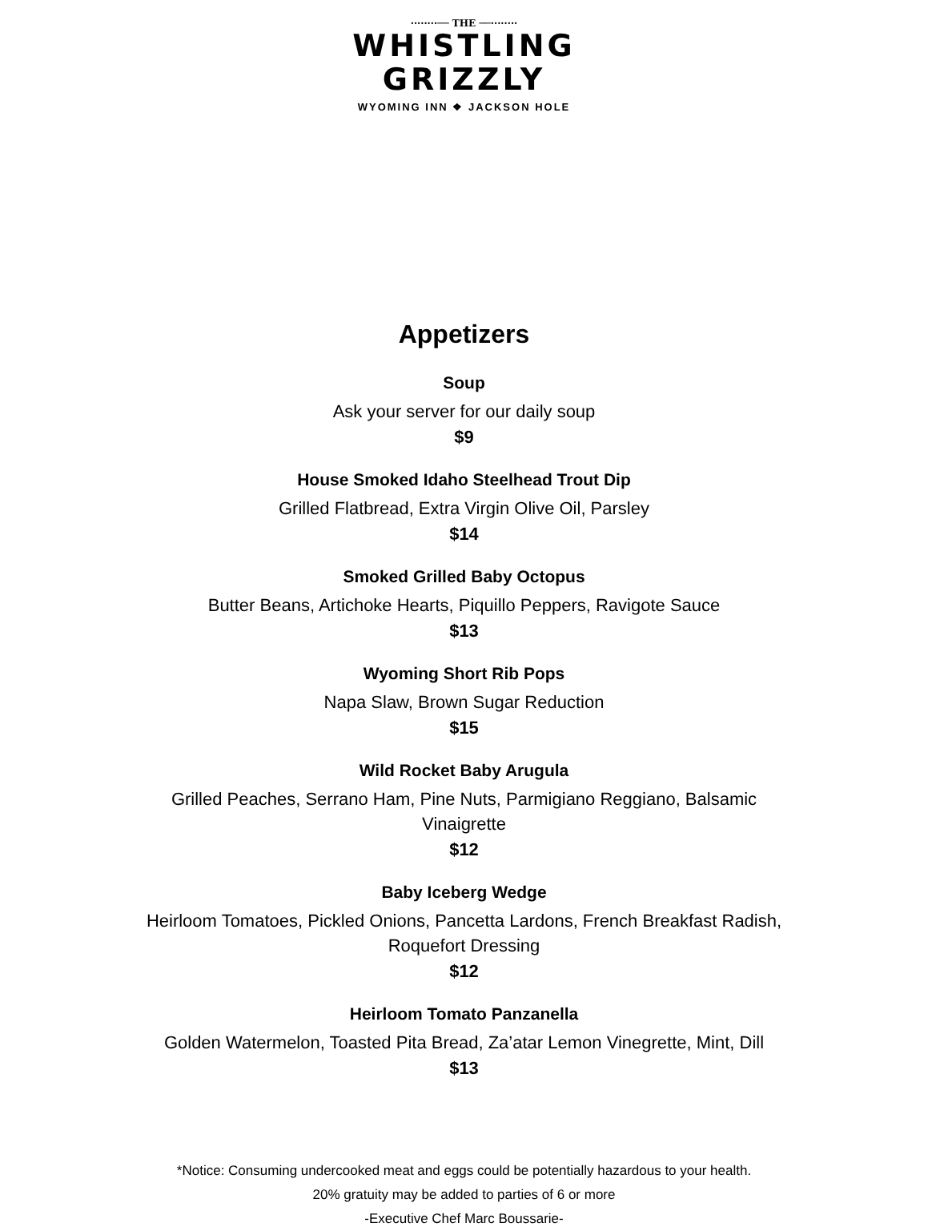········── THE ──········
WHISTLING
GRIZZLY
WYOMING INN ❖ JACKSON HOLE
Appetizers
Soup
Ask your server for our daily soup
$9
House Smoked Idaho Steelhead Trout Dip
Grilled Flatbread, Extra Virgin Olive Oil, Parsley
$14
Smoked Grilled Baby Octopus
Butter Beans, Artichoke Hearts, Piquillo Peppers, Ravigote Sauce
$13
Wyoming Short Rib Pops
Napa Slaw, Brown Sugar Reduction
$15
Wild Rocket Baby Arugula
Grilled Peaches, Serrano Ham, Pine Nuts, Parmigiano Reggiano, Balsamic Vinaigrette
$12
Baby Iceberg Wedge
Heirloom Tomatoes, Pickled Onions, Pancetta Lardons, French Breakfast Radish, Roquefort Dressing
$12
Heirloom Tomato Panzanella
Golden Watermelon, Toasted Pita Bread, Za’atar Lemon Vinegrette, Mint, Dill
$13
*Notice: Consuming undercooked meat and eggs could be potentially hazardous to your health.
20% gratuity may be added to parties of 6 or more
-Executive Chef Marc Boussarie-